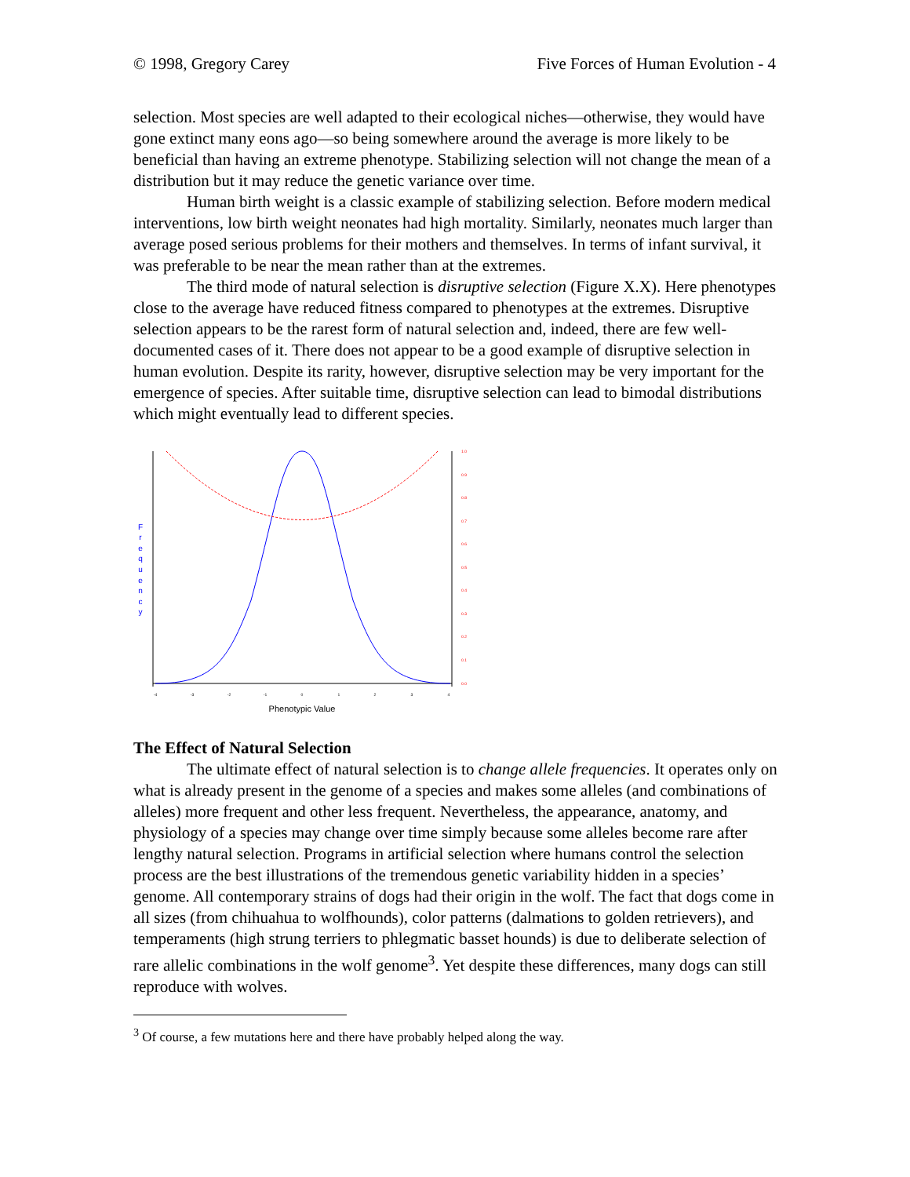© 1998, Gregory Carey Five Forces of Human Evolution - 4
selection. Most species are well adapted to their ecological niches—otherwise, they would have gone extinct many eons ago—so being somewhere around the average is more likely to be beneficial than having an extreme phenotype. Stabilizing selection will not change the mean of a distribution but it may reduce the genetic variance over time.
Human birth weight is a classic example of stabilizing selection. Before modern medical interventions, low birth weight neonates had high mortality. Similarly, neonates much larger than average posed serious problems for their mothers and themselves. In terms of infant survival, it was preferable to be near the mean rather than at the extremes.
The third mode of natural selection is disruptive selection (Figure X.X). Here phenotypes close to the average have reduced fitness compared to phenotypes at the extremes. Disruptive selection appears to be the rarest form of natural selection and, indeed, there are few well-documented cases of it. There does not appear to be a good example of disruptive selection in human evolution. Despite its rarity, however, disruptive selection may be very important for the emergence of species. After suitable time, disruptive selection can lead to bimodal distributions which might eventually lead to different species.
F
r
e
q
u
e
n
c
y
1.0
0.9
0.8
0.7
0.6
0.5
0.4
0.3
0.2
0.1
0.0
-4
-3
-2
-1
0
1
2
3
4
Phenotypic Value
The Effect of Natural Selection
The ultimate effect of natural selection is to change allele frequencies. It operates only on what is already present in the genome of a species and makes some alleles (and combinations of alleles) more frequent and other less frequent. Nevertheless, the appearance, anatomy, and physiology of a species may change over time simply because some alleles become rare after lengthy natural selection. Programs in artificial selection where humans control the selection process are the best illustrations of the tremendous genetic variability hidden in a species’ genome. All contemporary strains of dogs had their origin in the wolf. The fact that dogs come in all sizes (from chihuahua to wolfhounds), color patterns (dalmations to golden retrievers), and temperaments (high strung terriers to phlegmatic basset hounds) is due to deliberate selection of rare allelic combinations in the wolf genome<sup>3</sup>. Yet despite these differences, many dogs can still reproduce with wolves.
<sup>3</sup> Of course, a few mutations here and there have probably helped along the way.